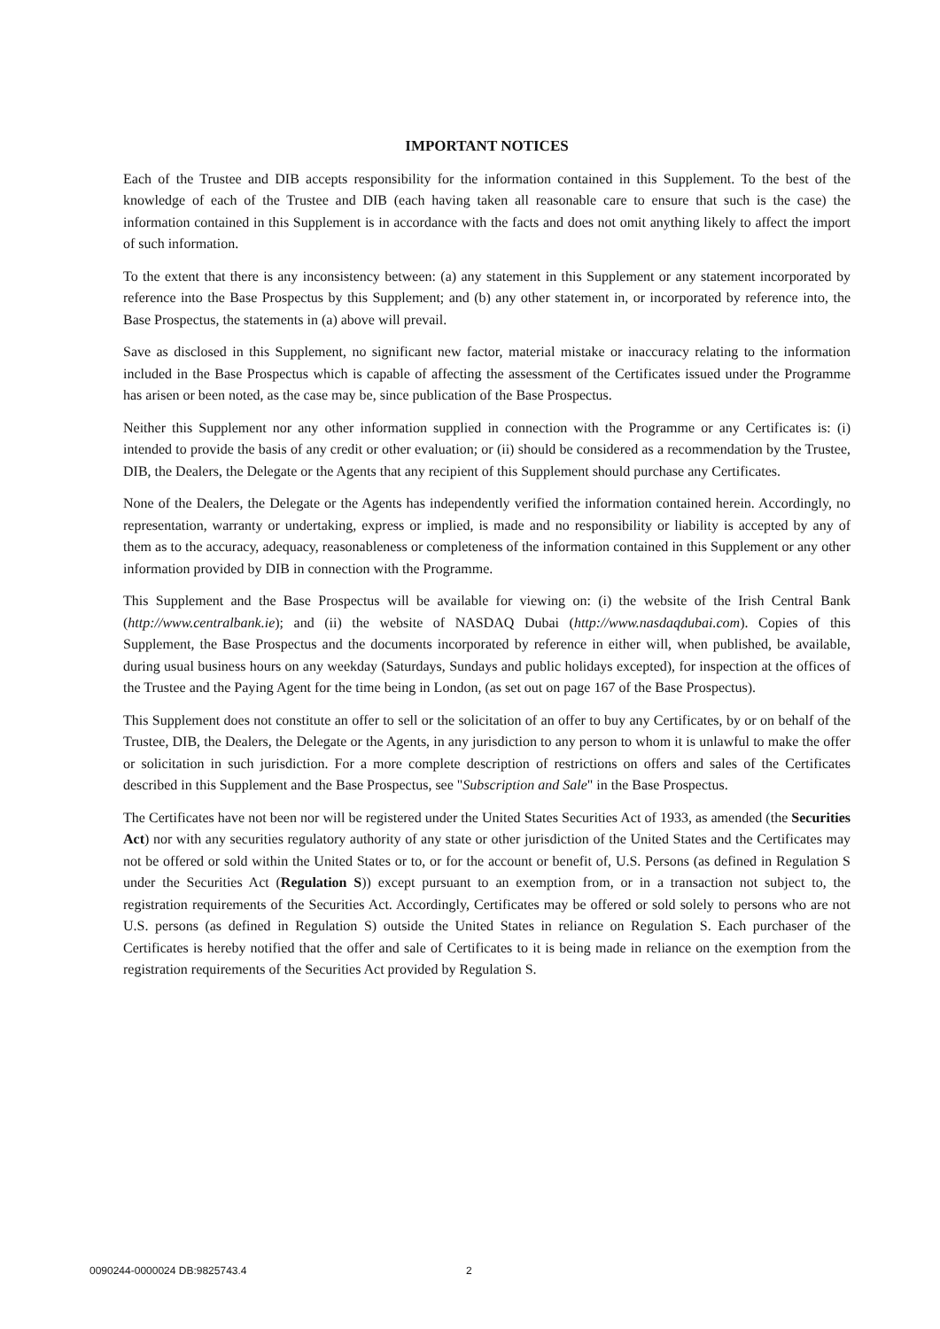IMPORTANT NOTICES
Each of the Trustee and DIB accepts responsibility for the information contained in this Supplement. To the best of the knowledge of each of the Trustee and DIB (each having taken all reasonable care to ensure that such is the case) the information contained in this Supplement is in accordance with the facts and does not omit anything likely to affect the import of such information.
To the extent that there is any inconsistency between: (a) any statement in this Supplement or any statement incorporated by reference into the Base Prospectus by this Supplement; and (b) any other statement in, or incorporated by reference into, the Base Prospectus, the statements in (a) above will prevail.
Save as disclosed in this Supplement, no significant new factor, material mistake or inaccuracy relating to the information included in the Base Prospectus which is capable of affecting the assessment of the Certificates issued under the Programme has arisen or been noted, as the case may be, since publication of the Base Prospectus.
Neither this Supplement nor any other information supplied in connection with the Programme or any Certificates is: (i) intended to provide the basis of any credit or other evaluation; or (ii) should be considered as a recommendation by the Trustee, DIB, the Dealers, the Delegate or the Agents that any recipient of this Supplement should purchase any Certificates.
None of the Dealers, the Delegate or the Agents has independently verified the information contained herein. Accordingly, no representation, warranty or undertaking, express or implied, is made and no responsibility or liability is accepted by any of them as to the accuracy, adequacy, reasonableness or completeness of the information contained in this Supplement or any other information provided by DIB in connection with the Programme.
This Supplement and the Base Prospectus will be available for viewing on: (i) the website of the Irish Central Bank (http://www.centralbank.ie); and (ii) the website of NASDAQ Dubai (http://www.nasdaqdubai.com). Copies of this Supplement, the Base Prospectus and the documents incorporated by reference in either will, when published, be available, during usual business hours on any weekday (Saturdays, Sundays and public holidays excepted), for inspection at the offices of the Trustee and the Paying Agent for the time being in London, (as set out on page 167 of the Base Prospectus).
This Supplement does not constitute an offer to sell or the solicitation of an offer to buy any Certificates, by or on behalf of the Trustee, DIB, the Dealers, the Delegate or the Agents, in any jurisdiction to any person to whom it is unlawful to make the offer or solicitation in such jurisdiction. For a more complete description of restrictions on offers and sales of the Certificates described in this Supplement and the Base Prospectus, see "Subscription and Sale" in the Base Prospectus.
The Certificates have not been nor will be registered under the United States Securities Act of 1933, as amended (the Securities Act) nor with any securities regulatory authority of any state or other jurisdiction of the United States and the Certificates may not be offered or sold within the United States or to, or for the account or benefit of, U.S. Persons (as defined in Regulation S under the Securities Act (Regulation S)) except pursuant to an exemption from, or in a transaction not subject to, the registration requirements of the Securities Act. Accordingly, Certificates may be offered or sold solely to persons who are not U.S. persons (as defined in Regulation S) outside the United States in reliance on Regulation S. Each purchaser of the Certificates is hereby notified that the offer and sale of Certificates to it is being made in reliance on the exemption from the registration requirements of the Securities Act provided by Regulation S.
0090244-0000024 DB:9825743.4 2